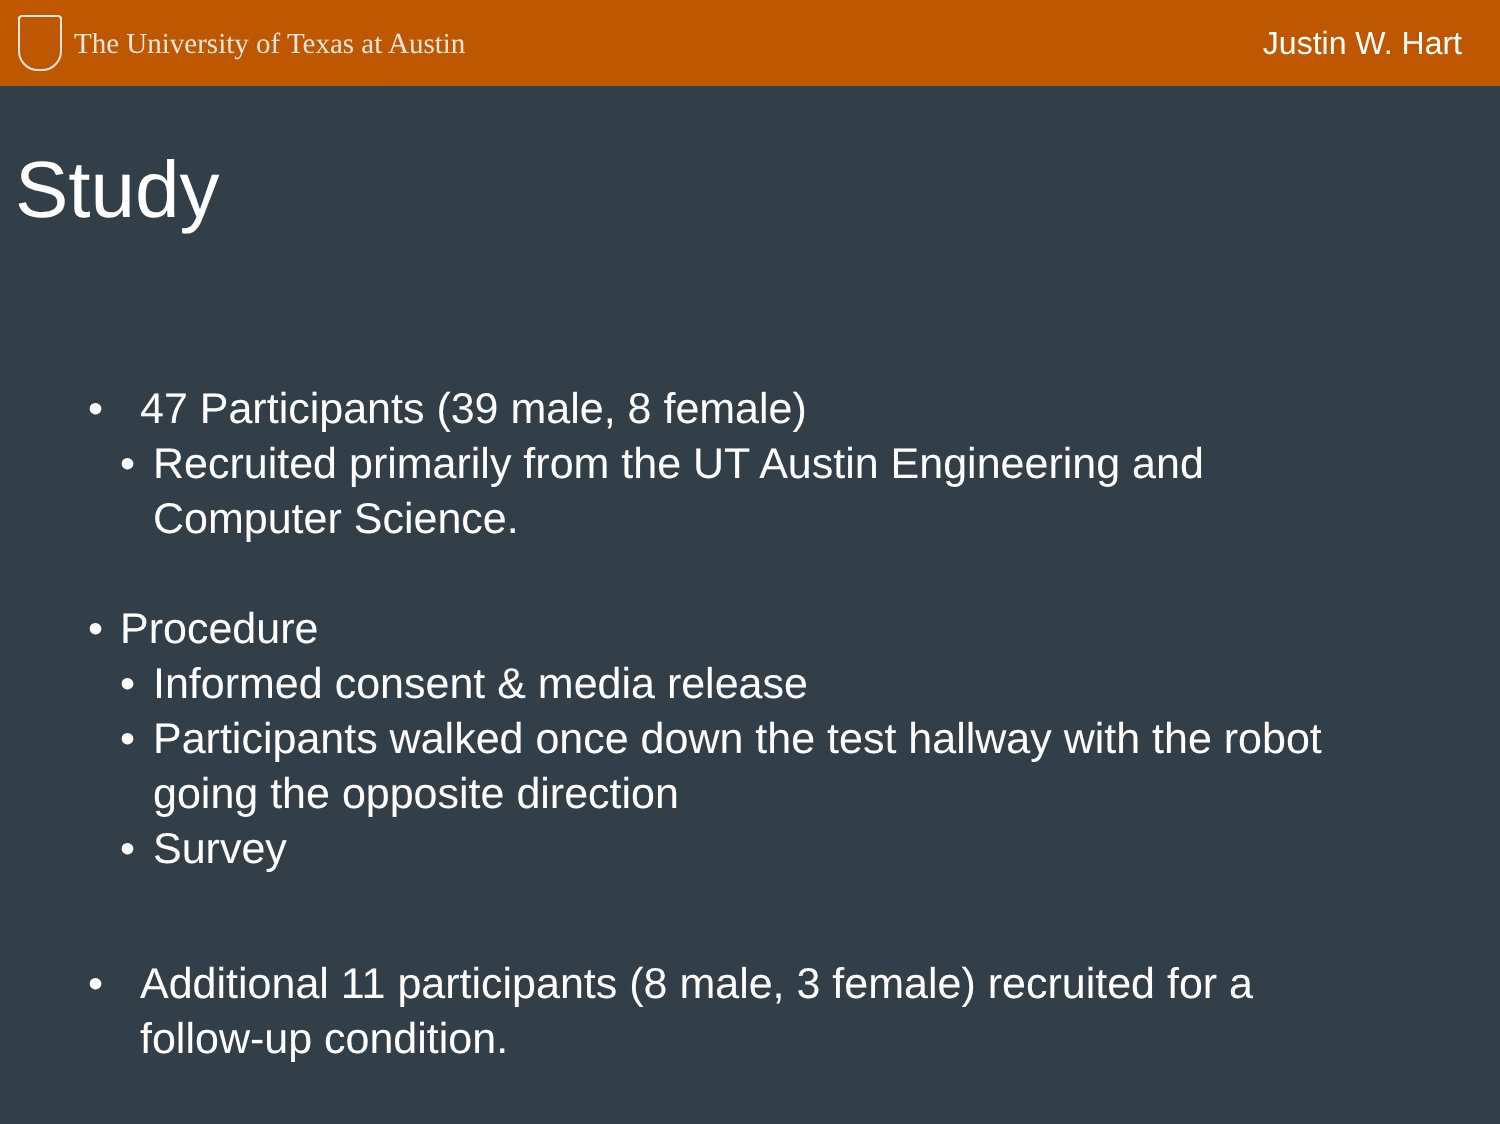The University of Texas at Austin
Justin W. Hart
Study
• 47 Participants (39 male, 8 female)
• Recruited primarily from the UT Austin Engineering and
Computer Science.
• Procedure
• Informed consent & media release
• Participants walked once down the test hallway with the robot
going the opposite direction
• Survey
• Additional 11 participants (8 male, 3 female) recruited for a
follow-up condition.